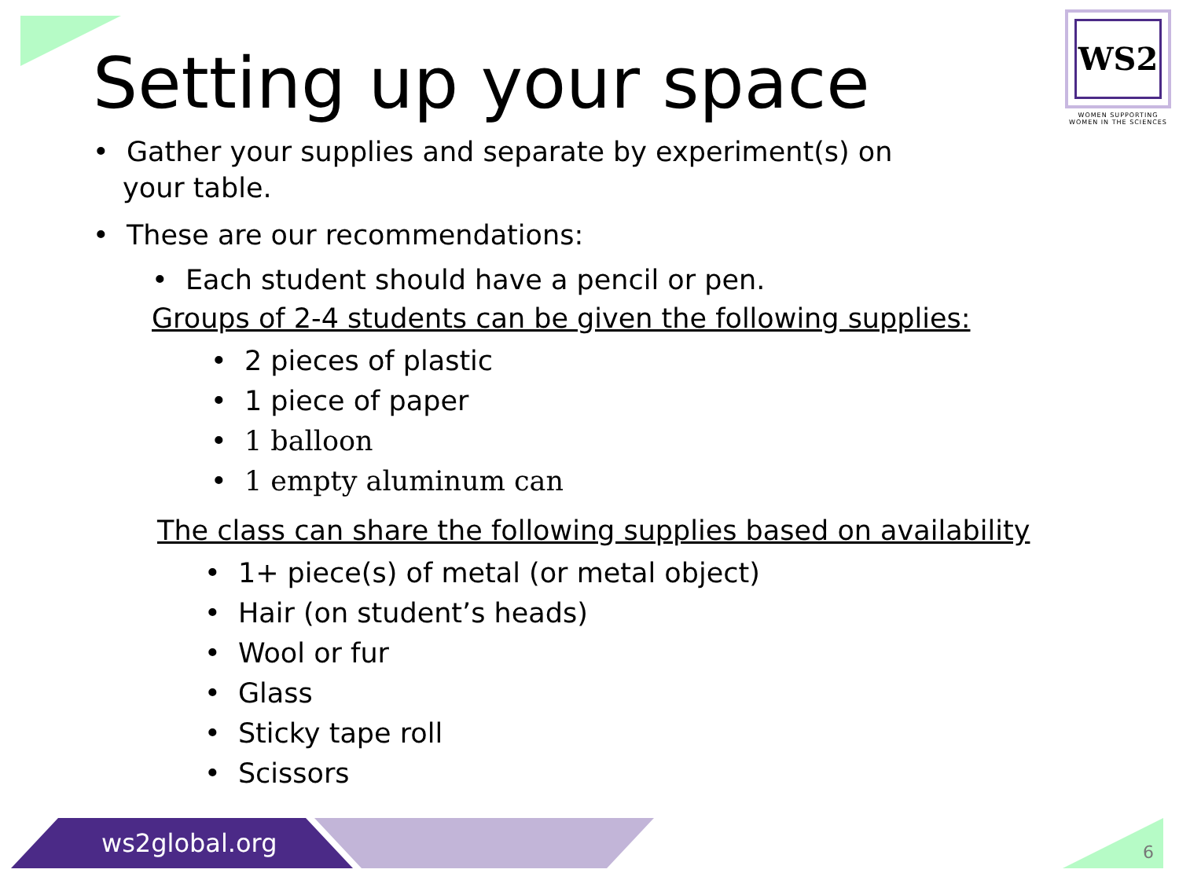WS2
WOMEN SUPPORTING
WOMEN IN THE SCIENCES
Setting up your space
• Gather your supplies and separate by experiment(s) on your table.
• These are our recommendations:
• Each student should have a pencil or pen.
Groups of 2-4 students can be given the following supplies:
• 2 pieces of plastic
• 1 piece of paper
• 1 balloon
• 1 empty aluminum can
The class can share the following supplies based on availability
• 1+ piece(s) of metal (or metal object)
• Hair (on student’s heads)
• Wool or fur
• Glass
• Sticky tape roll
• Scissors
ws2global.org 6